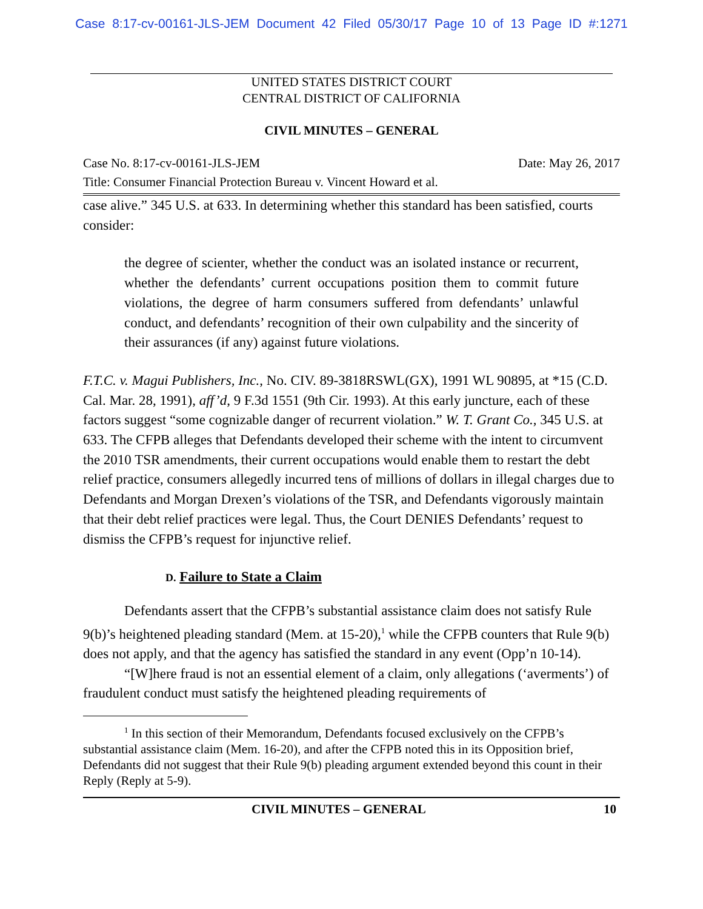Case 8:17-cv-00161-JLS-JEM Document 42 Filed 05/30/17 Page 10 of 13 Page ID #:1271
UNITED STATES DISTRICT COURT
CENTRAL DISTRICT OF CALIFORNIA
CIVIL MINUTES – GENERAL
Case No. 8:17-cv-00161-JLS-JEM Date: May 26, 2017
Title: Consumer Financial Protection Bureau v. Vincent Howard et al.
case alive.” 345 U.S. at 633. In determining whether this standard has been satisfied, courts consider:
the degree of scienter, whether the conduct was an isolated instance or recurrent, whether the defendants’ current occupations position them to commit future violations, the degree of harm consumers suffered from defendants’ unlawful conduct, and defendants’ recognition of their own culpability and the sincerity of their assurances (if any) against future violations.
F.T.C. v. Magui Publishers, Inc., No. CIV. 89-3818RSWL(GX), 1991 WL 90895, at *15 (C.D. Cal. Mar. 28, 1991), aff’d, 9 F.3d 1551 (9th Cir. 1993). At this early juncture, each of these factors suggest “some cognizable danger of recurrent violation.” W. T. Grant Co., 345 U.S. at 633. The CFPB alleges that Defendants developed their scheme with the intent to circumvent the 2010 TSR amendments, their current occupations would enable them to restart the debt relief practice, consumers allegedly incurred tens of millions of dollars in illegal charges due to Defendants and Morgan Drexen’s violations of the TSR, and Defendants vigorously maintain that their debt relief practices were legal. Thus, the Court DENIES Defendants’ request to dismiss the CFPB’s request for injunctive relief.
D. Failure to State a Claim
Defendants assert that the CFPB’s substantial assistance claim does not satisfy Rule 9(b)’s heightened pleading standard (Mem. at 15-20),<sup>1</sup> while the CFPB counters that Rule 9(b) does not apply, and that the agency has satisfied the standard in any event (Opp’n 10-14).
“[W]here fraud is not an essential element of a claim, only allegations (‘averments’) of fraudulent conduct must satisfy the heightened pleading requirements of
<sup>1</sup> In this section of their Memorandum, Defendants focused exclusively on the CFPB’s substantial assistance claim (Mem. 16-20), and after the CFPB noted this in its Opposition brief, Defendants did not suggest that their Rule 9(b) pleading argument extended beyond this count in their Reply (Reply at 5-9).
CIVIL MINUTES – GENERAL 10